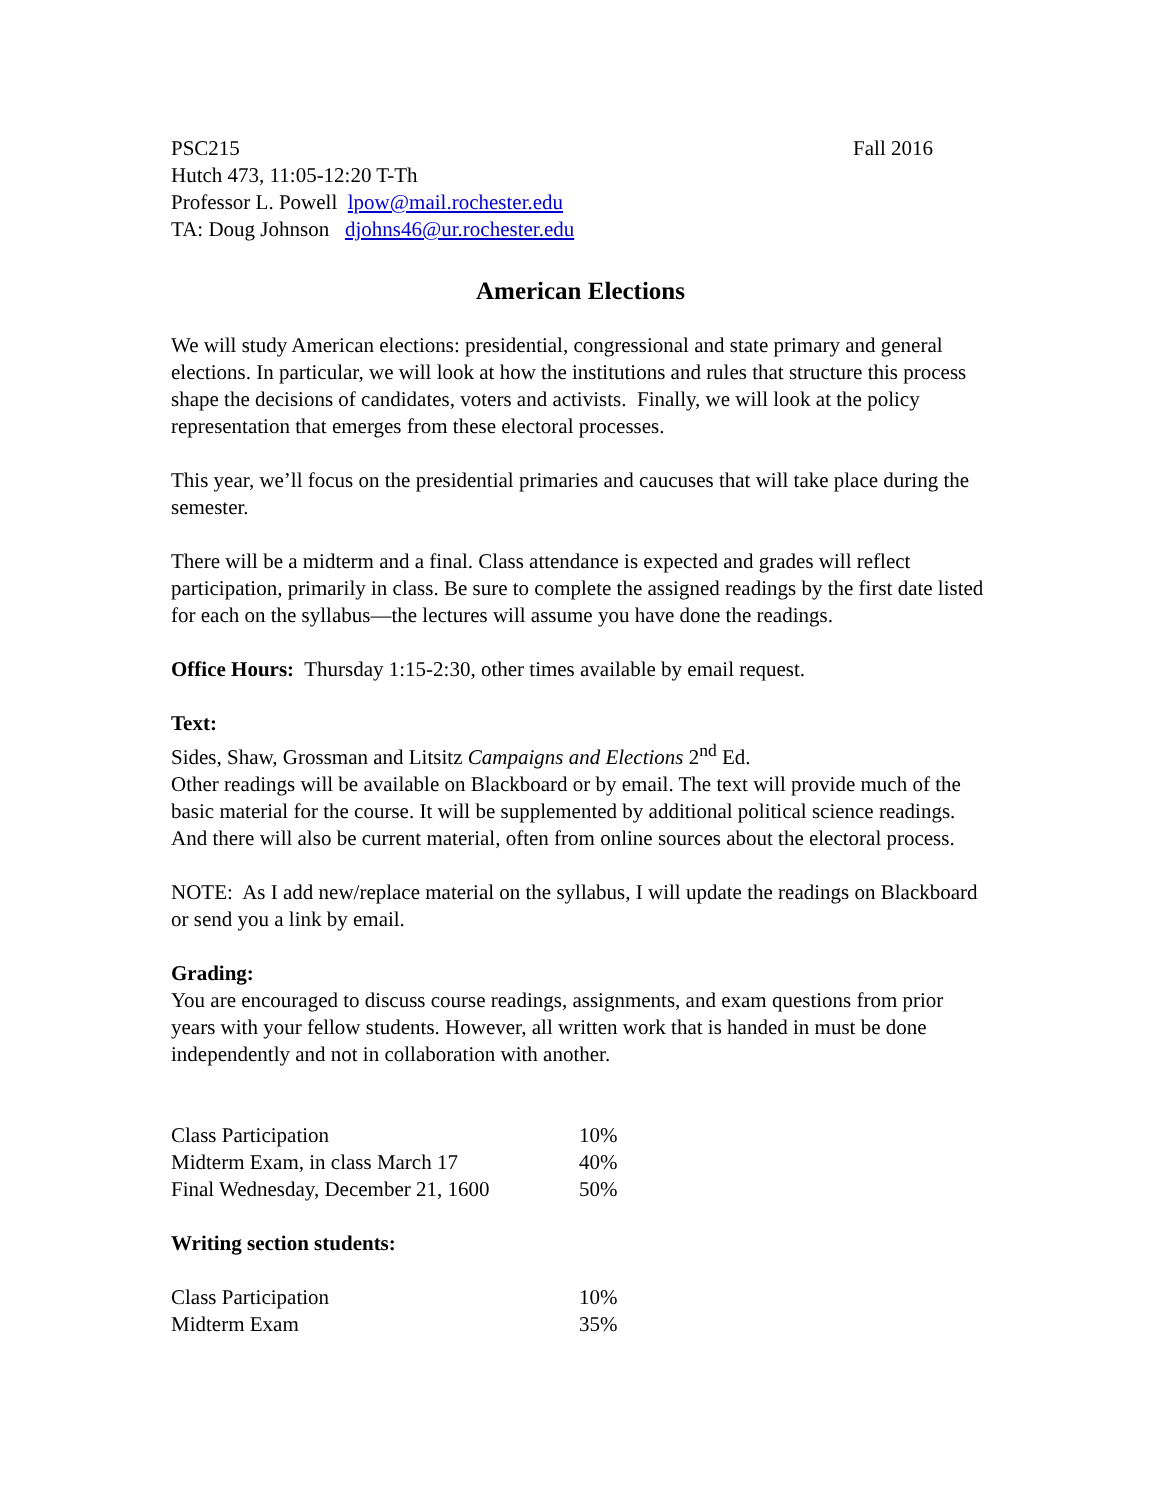PSC215 Fall 2016
Hutch 473, 11:05-12:20 T-Th
Professor L. Powell lpow@mail.rochester.edu
TA: Doug Johnson djohns46@ur.rochester.edu
American Elections
We will study American elections: presidential, congressional and state primary and general elections. In particular, we will look at how the institutions and rules that structure this process shape the decisions of candidates, voters and activists. Finally, we will look at the policy representation that emerges from these electoral processes.
This year, we’ll focus on the presidential primaries and caucuses that will take place during the semester.
There will be a midterm and a final. Class attendance is expected and grades will reflect participation, primarily in class. Be sure to complete the assigned readings by the first date listed for each on the syllabus—the lectures will assume you have done the readings.
Office Hours: Thursday 1:15-2:30, other times available by email request.
Text:
Sides, Shaw, Grossman and Litsitz Campaigns and Elections 2<sup>nd</sup> Ed.
Other readings will be available on Blackboard or by email. The text will provide much of the basic material for the course. It will be supplemented by additional political science readings. And there will also be current material, often from online sources about the electoral process.
NOTE: As I add new/replace material on the syllabus, I will update the readings on Blackboard or send you a link by email.
Grading:
You are encouraged to discuss course readings, assignments, and exam questions from prior years with your fellow students. However, all written work that is handed in must be done independently and not in collaboration with another.
| Class Participation | 10% |
| Midterm Exam, in class March 17 | 40% |
| Final Wednesday, December 21, 1600 | 50% |
Writing section students:
| Class Participation | 10% |
| Midterm Exam | 35% |